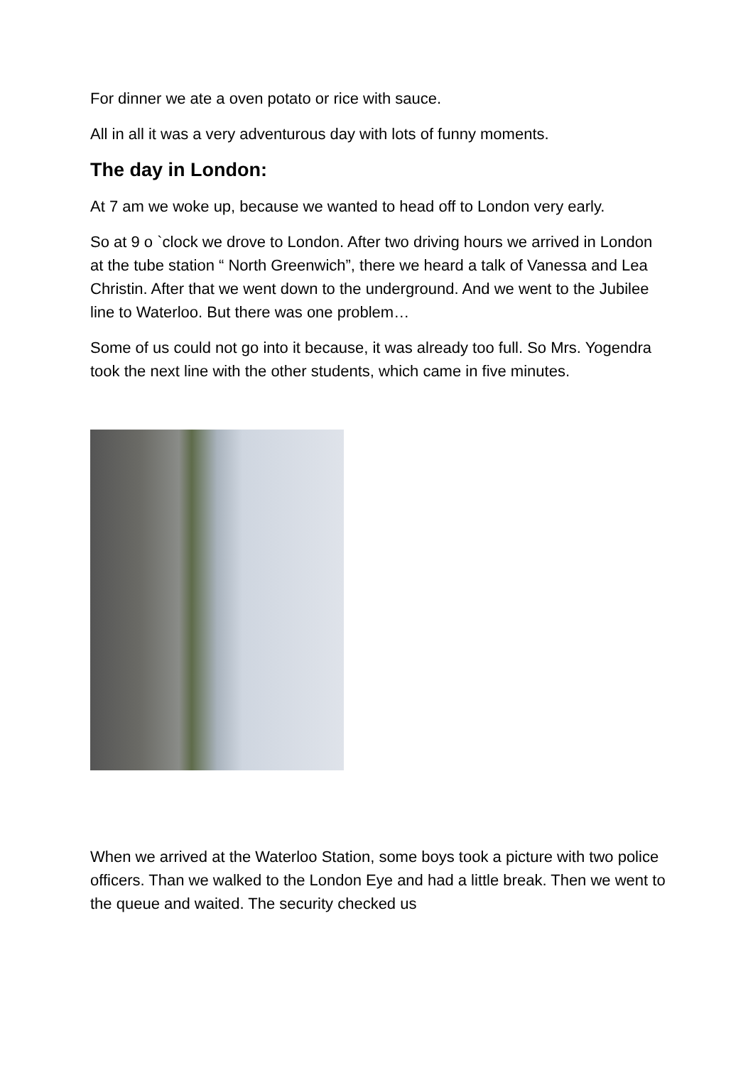For dinner we ate a oven potato or rice with sauce.
All in all it was a very adventurous day with lots of funny moments.
The day in London:
At 7 am we woke up, because we wanted to head off to London very early.
So at 9 o `clock we drove to London. After two driving hours we arrived in London at the tube station “ North Greenwich”, there we heard a talk of Vanessa and Lea Christin. After that we went down to the underground. And we went to the Jubilee line to Waterloo. But there was one problem…
Some of us could not go into it because, it was already too full. So Mrs. Yogendra took the next line with the other students, which came in five minutes.
When we arrived at the Waterloo Station, some boys took a picture with two police officers. Than we walked to the London Eye and had a little break. Then we went to the queue and waited. The security checked us